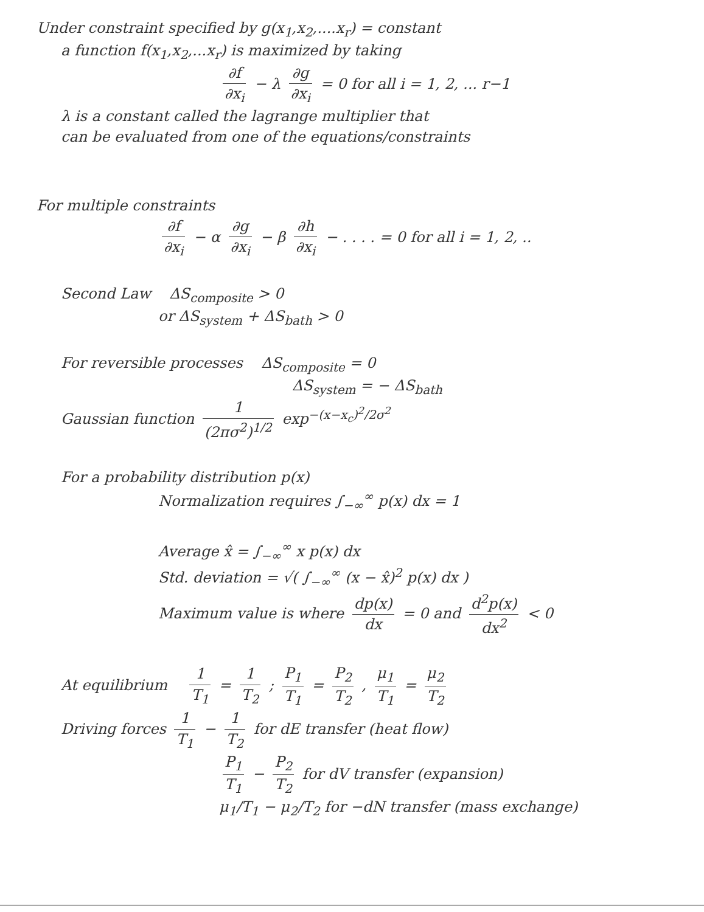Under constraint specified by g(x<sub>1</sub>,x<sub>2</sub>,....x<sub>r</sub>) = constant
a function f(x<sub>1</sub>,x<sub>2</sub>,...x<sub>r</sub>) is maximized by taking
∂f ∂x<sub>i</sub> − λ ∂g ∂x<sub>i</sub> = 0 for all i = 1, 2, ... r−1
λ is a constant called the lagrange multiplier that
can be evaluated from one of the equations/constraints
For multiple constraints
∂f ∂x<sub>i</sub> − α ∂g ∂x<sub>i</sub> − β ∂h ∂x<sub>i</sub> − . . . . = 0 for all i = 1, 2, ..
Second Law ΔS<sub>composite</sub> > 0
or ΔS<sub>system</sub> + ΔS<sub>bath</sub> > 0
For reversible processes ΔS<sub>composite</sub> = 0
ΔS<sub>system</sub> = − ΔS<sub>bath</sub>
Gaussian function 1 (2πσ<sup>2</sup>)<sup>1/2</sup> exp<sup>−(x−x<sub>c</sub>)<sup>2</sup>/2σ<sup>2</sup></sup>
For a probability distribution p(x)
Normalization requires ∫<sub>−∞</sub><sup>∞</sup> p(x) dx = 1
Average x̂ = ∫<sub>−∞</sub><sup>∞</sup> x p(x) dx
Std. deviation = √( ∫<sub>−∞</sub><sup>∞</sup> (x − x̂)<sup>2</sup> p(x) dx )
Maximum value is where dp(x) dx = 0 and d<sup>2</sup>p(x) dx<sup>2</sup> < 0
At equilibrium 1 T<sub>1</sub> = 1 T<sub>2</sub> ; P<sub>1</sub> T<sub>1</sub> = P<sub>2</sub> T<sub>2</sub> , μ<sub>1</sub> T<sub>1</sub> = μ<sub>2</sub> T<sub>2</sub>
Driving forces 1 T<sub>1</sub> − 1 T<sub>2</sub> for dE transfer (heat flow)
P<sub>1</sub> T<sub>1</sub> − P<sub>2</sub> T<sub>2</sub> for dV transfer (expansion)
μ<sub>1</sub>/T<sub>1</sub> − μ<sub>2</sub>/T<sub>2</sub> for −dN transfer (mass exchange)